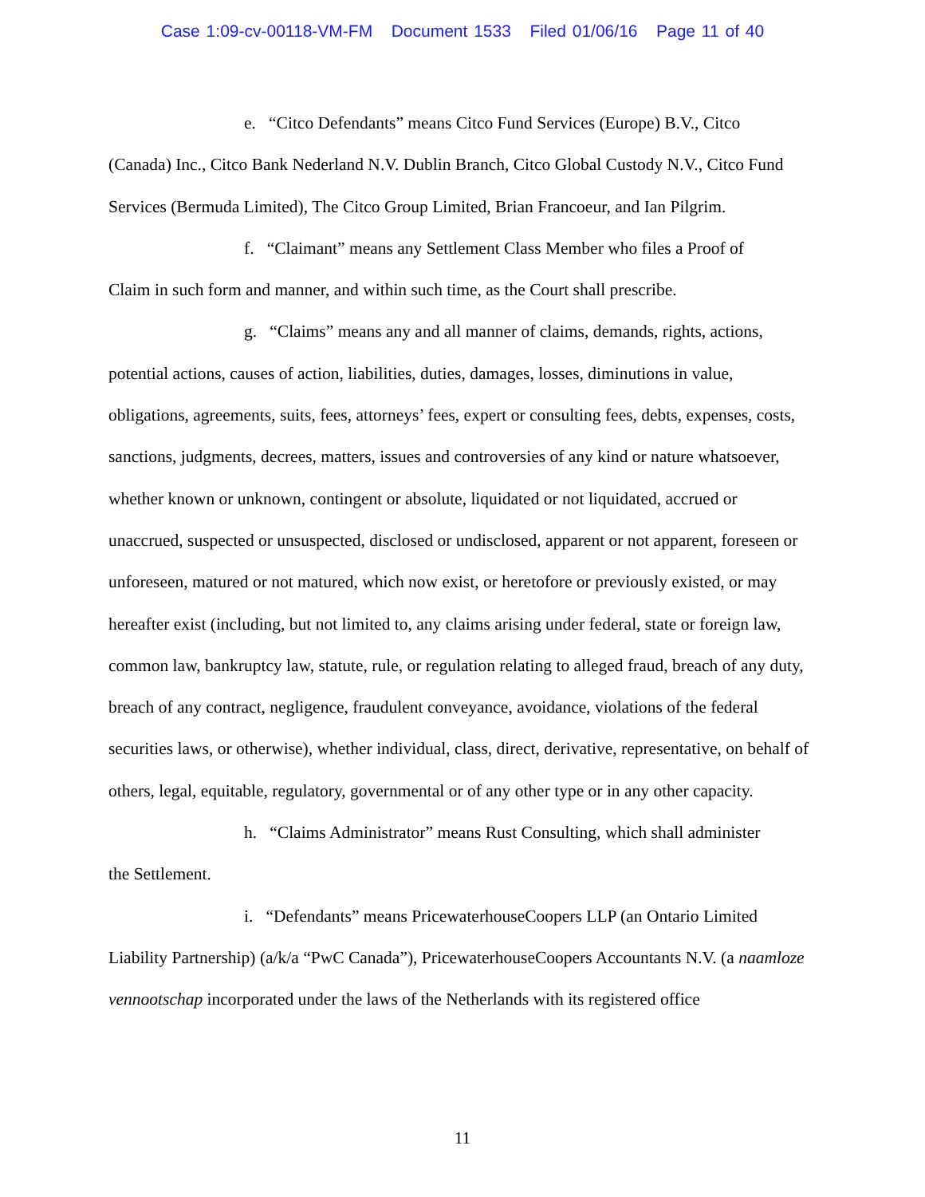Case 1:09-cv-00118-VM-FM Document 1533 Filed 01/06/16 Page 11 of 40
e. “Citco Defendants” means Citco Fund Services (Europe) B.V., Citco
(Canada) Inc., Citco Bank Nederland N.V. Dublin Branch, Citco Global Custody N.V., Citco Fund Services (Bermuda Limited), The Citco Group Limited, Brian Francoeur, and Ian Pilgrim.
f. “Claimant” means any Settlement Class Member who files a Proof of
Claim in such form and manner, and within such time, as the Court shall prescribe.
g. “Claims” means any and all manner of claims, demands, rights, actions,
potential actions, causes of action, liabilities, duties, damages, losses, diminutions in value, obligations, agreements, suits, fees, attorneys’ fees, expert or consulting fees, debts, expenses, costs, sanctions, judgments, decrees, matters, issues and controversies of any kind or nature whatsoever, whether known or unknown, contingent or absolute, liquidated or not liquidated, accrued or unaccrued, suspected or unsuspected, disclosed or undisclosed, apparent or not apparent, foreseen or unforeseen, matured or not matured, which now exist, or heretofore or previously existed, or may hereafter exist (including, but not limited to, any claims arising under federal, state or foreign law, common law, bankruptcy law, statute, rule, or regulation relating to alleged fraud, breach of any duty, breach of any contract, negligence, fraudulent conveyance, avoidance, violations of the federal securities laws, or otherwise), whether individual, class, direct, derivative, representative, on behalf of others, legal, equitable, regulatory, governmental or of any other type or in any other capacity.
h. “Claims Administrator” means Rust Consulting, which shall administer
the Settlement.
i. “Defendants” means PricewaterhouseCoopers LLP (an Ontario Limited
Liability Partnership) (a/k/a “PwC Canada”), PricewaterhouseCoopers Accountants N.V. (a naamloze vennootschap incorporated under the laws of the Netherlands with its registered office
11